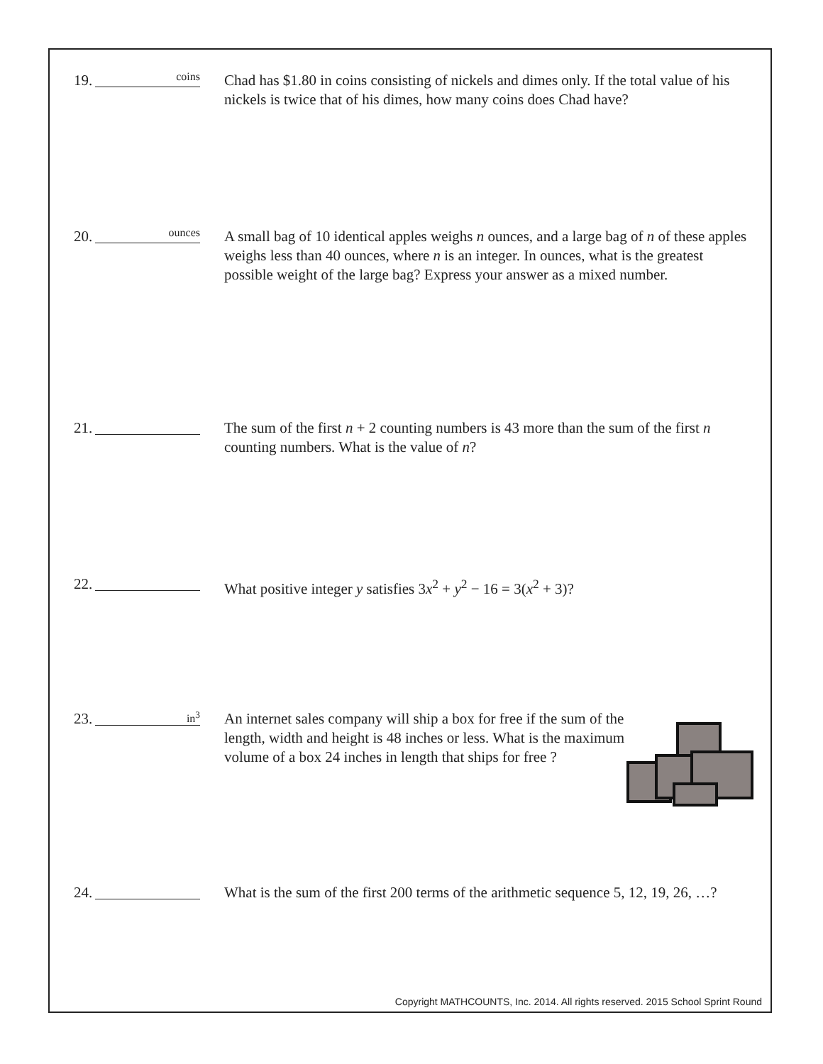19.
coins
Chad has $1.80 in coins consisting of nickels and dimes only. If the total value of his nickels is twice that of his dimes, how many coins does Chad have?
20.
ounces
A small bag of 10 identical apples weighs n ounces, and a large bag of n of these apples weighs less than 40 ounces, where n is an integer. In ounces, what is the greatest possible weight of the large bag? Express your answer as a mixed number.
21.
The sum of the first n + 2 counting numbers is 43 more than the sum of the first n counting numbers. What is the value of n?
22.
What positive integer y satisfies 3x<sup>2</sup> + y<sup>2</sup> − 16 = 3(x<sup>2</sup> + 3)?
23.
in<sup>3</sup>
An internet sales company will ship a box for free if the sum of the length, width and height is 48 inches or less. What is the maximum volume of a box 24 inches in length that ships for free ?
24.
What is the sum of the first 200 terms of the arithmetic sequence 5, 12, 19, 26, …?
Copyright MATHCOUNTS, Inc. 2014. All rights reserved. 2015 School Sprint Round